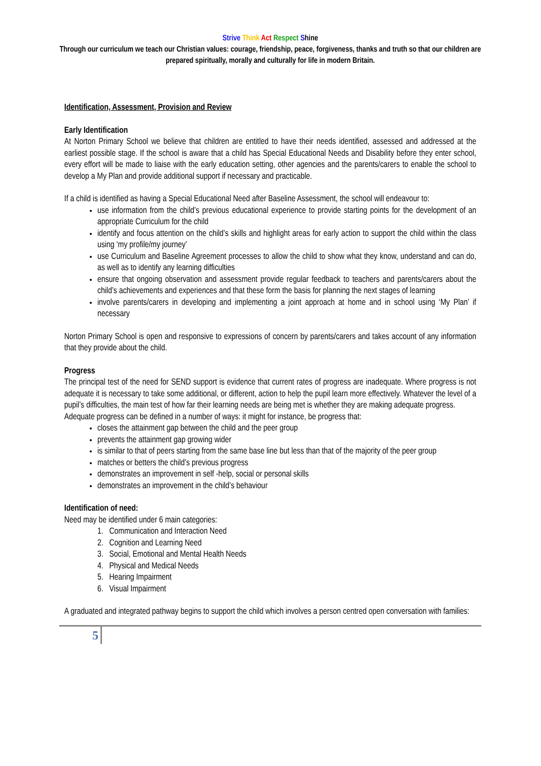Strive Think Act Respect Shine
Through our curriculum we teach our Christian values: courage, friendship, peace, forgiveness, thanks and truth so that our children are prepared spiritually, morally and culturally for life in modern Britain.
Identification, Assessment, Provision and Review
Early Identification
At Norton Primary School we believe that children are entitled to have their needs identified, assessed and addressed at the earliest possible stage. If the school is aware that a child has Special Educational Needs and Disability before they enter school, every effort will be made to liaise with the early education setting, other agencies and the parents/carers to enable the school to develop a My Plan and provide additional support if necessary and practicable.
If a child is identified as having a Special Educational Need after Baseline Assessment, the school will endeavour to:
use information from the child’s previous educational experience to provide starting points for the development of an appropriate Curriculum for the child
identify and focus attention on the child’s skills and highlight areas for early action to support the child within the class using ‘my profile/my journey’
use Curriculum and Baseline Agreement processes to allow the child to show what they know, understand and can do, as well as to identify any learning difficulties
ensure that ongoing observation and assessment provide regular feedback to teachers and parents/carers about the child’s achievements and experiences and that these form the basis for planning the next stages of learning
involve parents/carers in developing and implementing a joint approach at home and in school using ‘My Plan’ if necessary
Norton Primary School is open and responsive to expressions of concern by parents/carers and takes account of any information that they provide about the child.
Progress
The principal test of the need for SEND support is evidence that current rates of progress are inadequate. Where progress is not adequate it is necessary to take some additional, or different, action to help the pupil learn more effectively. Whatever the level of a pupil’s difficulties, the main test of how far their learning needs are being met is whether they are making adequate progress.
Adequate progress can be defined in a number of ways: it might for instance, be progress that:
closes the attainment gap between the child and the peer group
prevents the attainment gap growing wider
is similar to that of peers starting from the same base line but less than that of the majority of the peer group
matches or betters the child’s previous progress
demonstrates an improvement in self -help, social or personal skills
demonstrates an improvement in the child’s behaviour
Identification of need:
Need may be identified under 6 main categories:
1. Communication and Interaction Need
2. Cognition and Learning Need
3. Social, Emotional and Mental Health Needs
4. Physical and Medical Needs
5. Hearing Impairment
6. Visual Impairment
A graduated and integrated pathway begins to support the child which involves a person centred open conversation with families:
5